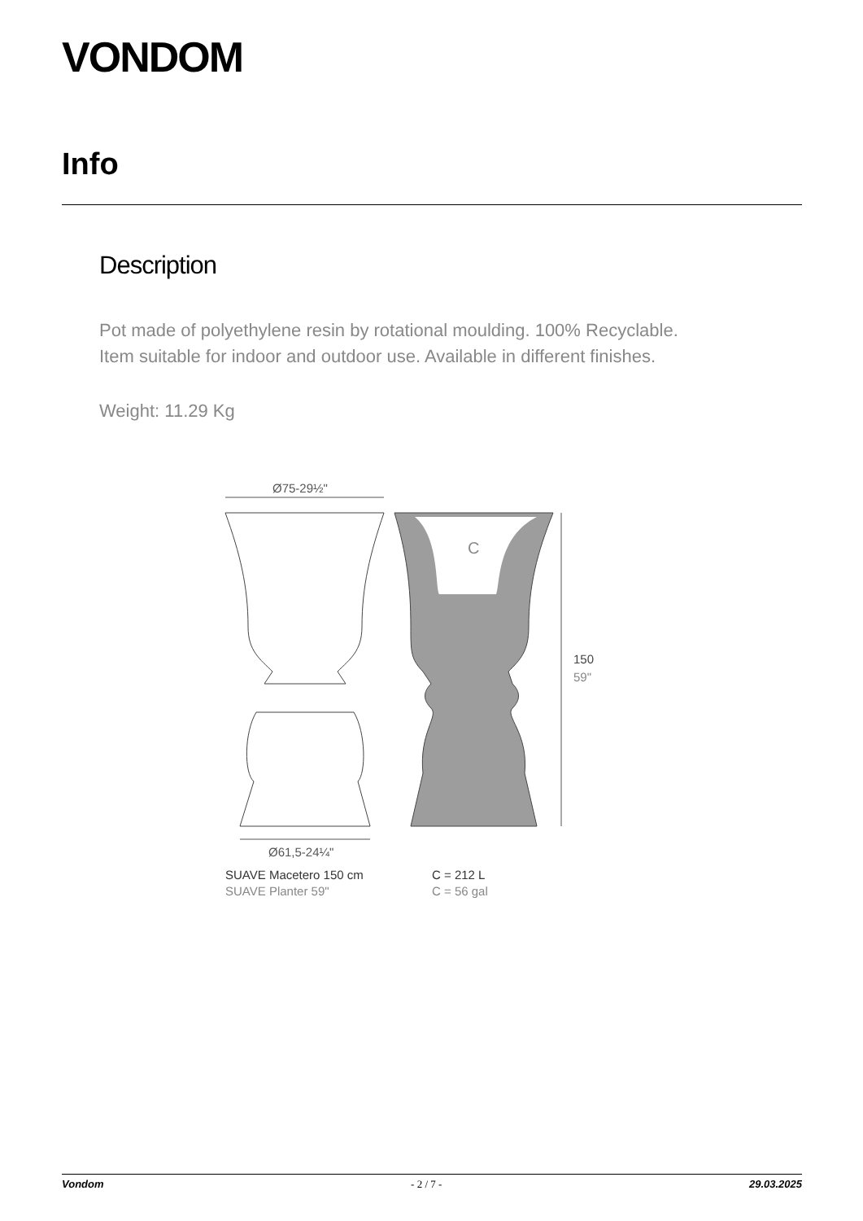VONDOM
Info
Description
Pot made of polyethylene resin by rotational moulding. 100% Recyclable.
Item suitable for indoor and outdoor use. Available in different finishes.
Weight: 11.29 Kg
Ø75-29½"
C
150
59"
Ø61,5-24¼"
SUAVE Macetero 150 cm
SUAVE Planter 59"
C = 212 L
C = 56 gal
Vondom - 2 / 7 - 29.03.2025